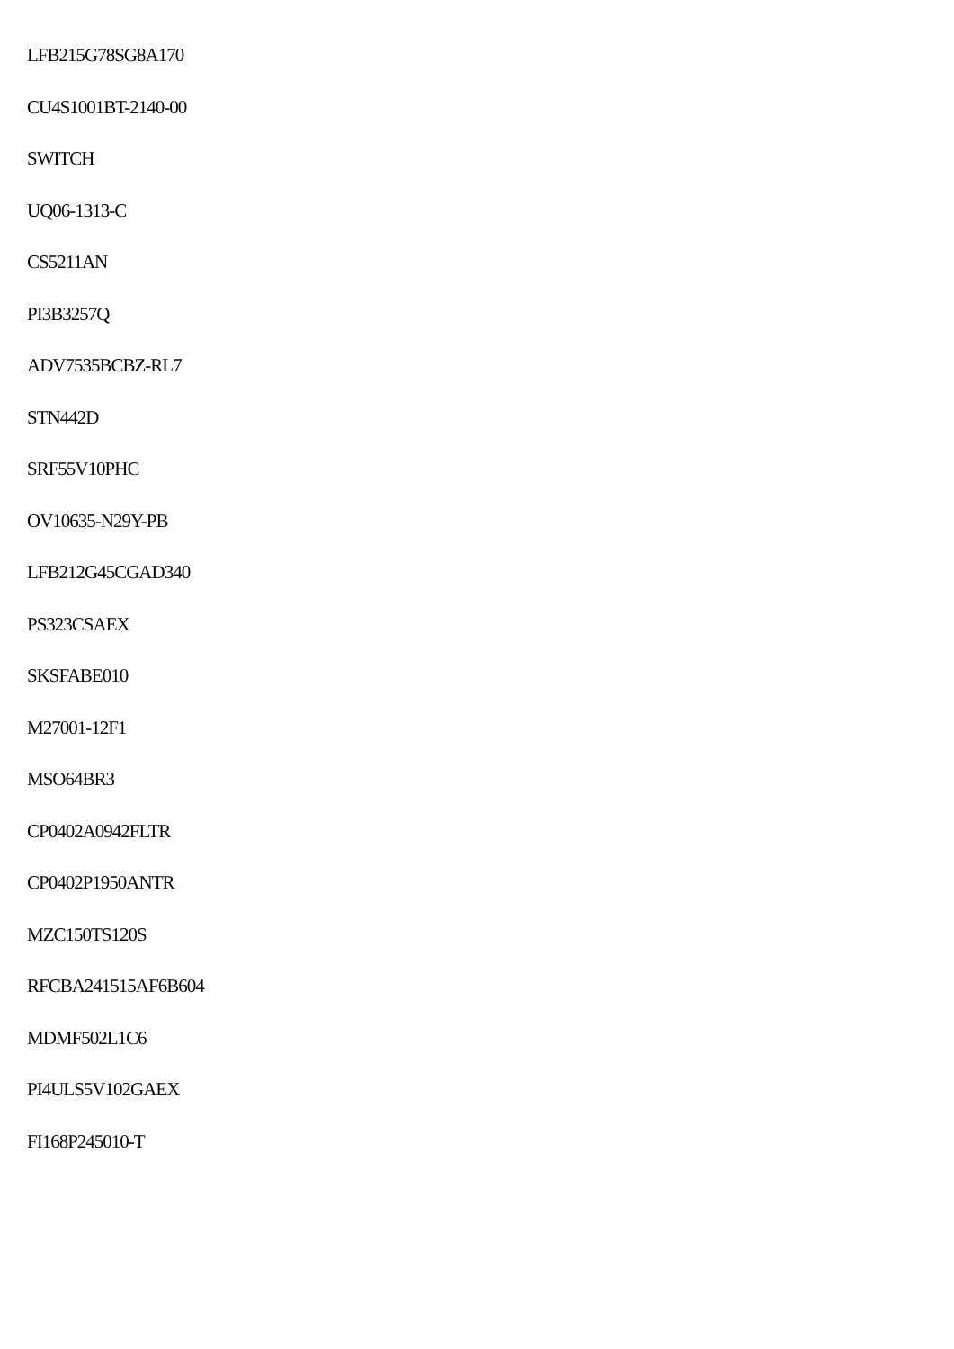LFB215G78SG8A170
CU4S1001BT-2140-00
SWITCH
UQ06-1313-C
CS5211AN
PI3B3257Q
ADV7535BCBZ-RL7
STN442D
SRF55V10PHC
OV10635-N29Y-PB
LFB212G45CGAD340
PS323CSAEX
SKSFABE010
M27001-12F1
MSO64BR3
CP0402A0942FLTR
CP0402P1950ANTR
MZC150TS120S
RFCBA241515AF6B604
MDMF502L1C6
PI4ULS5V102GAEX
FI168P245010-T